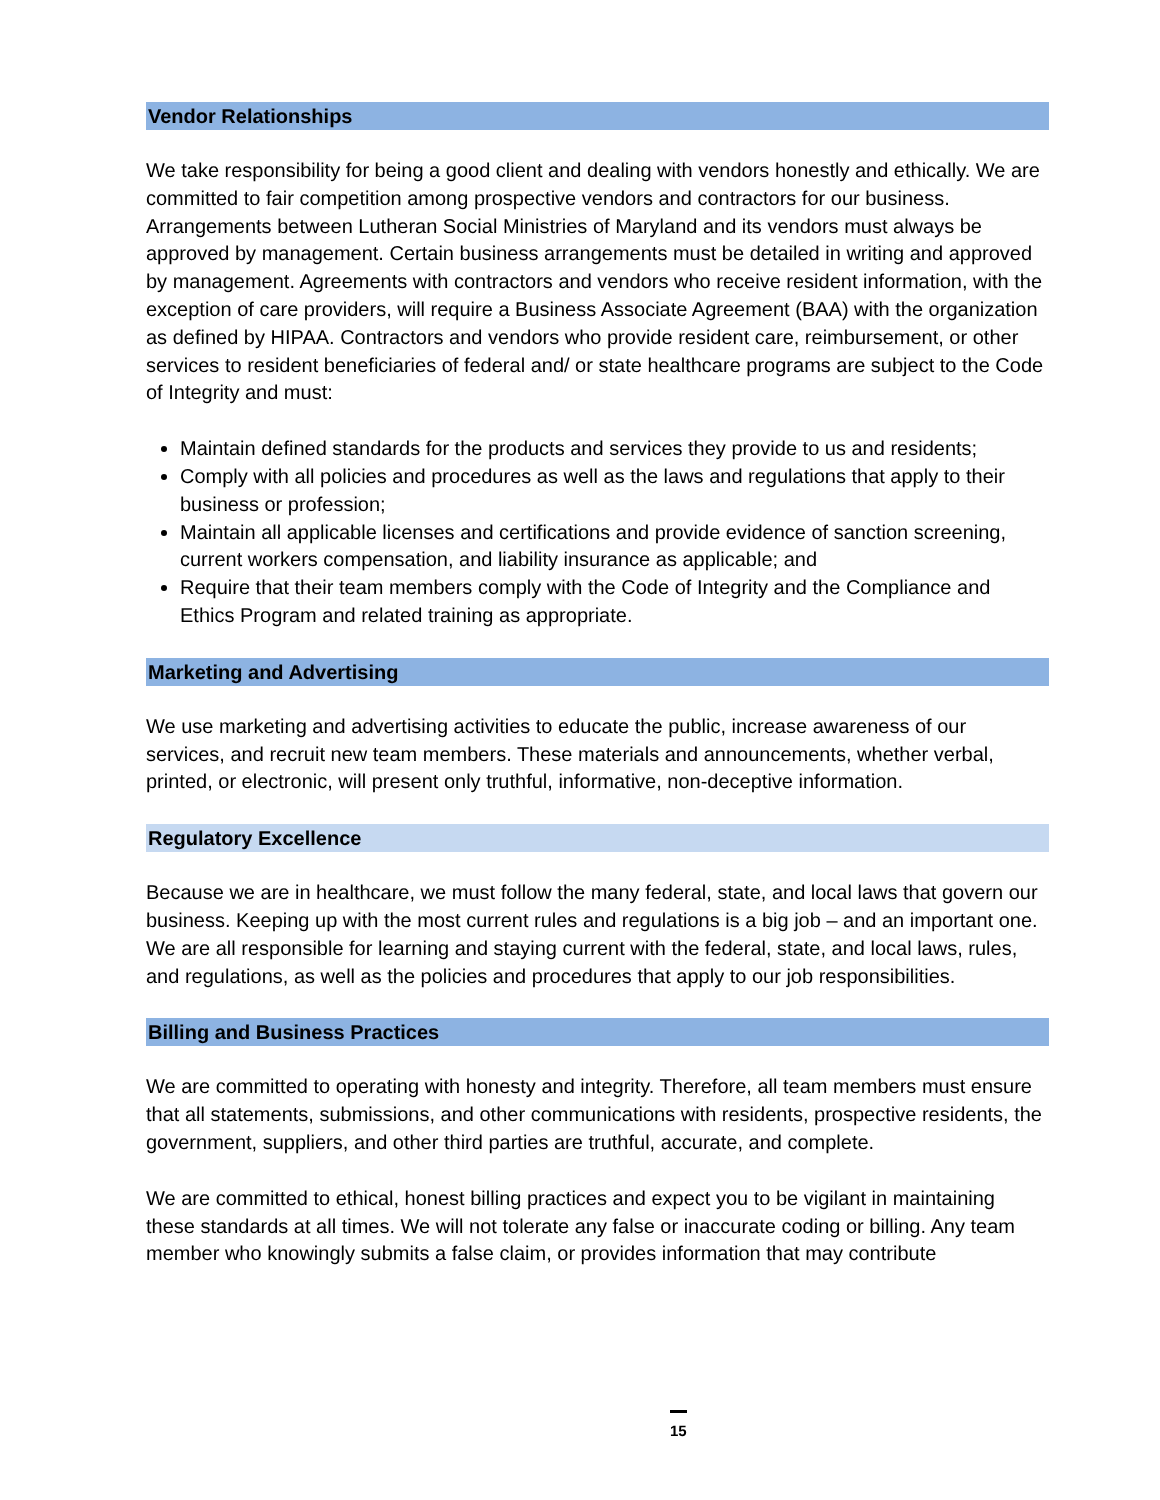Vendor Relationships
We take responsibility for being a good client and dealing with vendors honestly and ethically. We are committed to fair competition among prospective vendors and contractors for our business. Arrangements between Lutheran Social Ministries of Maryland and its vendors must always be approved by management. Certain business arrangements must be detailed in writing and approved by management. Agreements with contractors and vendors who receive resident information, with the exception of care providers, will require a Business Associate Agreement (BAA) with the organization as defined by HIPAA. Contractors and vendors who provide resident care, reimbursement, or other services to resident beneficiaries of federal and/ or state healthcare programs are subject to the Code of Integrity and must:
Maintain defined standards for the products and services they provide to us and residents;
Comply with all policies and procedures as well as the laws and regulations that apply to their business or profession;
Maintain all applicable licenses and certifications and provide evidence of sanction screening, current workers compensation, and liability insurance as applicable; and
Require that their team members comply with the Code of Integrity and the Compliance and Ethics Program and related training as appropriate.
Marketing and Advertising
We use marketing and advertising activities to educate the public, increase awareness of our services, and recruit new team members. These materials and announcements, whether verbal, printed, or electronic, will present only truthful, informative, non-deceptive information.
Regulatory Excellence
Because we are in healthcare, we must follow the many federal, state, and local laws that govern our business. Keeping up with the most current rules and regulations is a big job – and an important one. We are all responsible for learning and staying current with the federal, state, and local laws, rules, and regulations, as well as the policies and procedures that apply to our job responsibilities.
Billing and Business Practices
We are committed to operating with honesty and integrity. Therefore, all team members must ensure that all statements, submissions, and other communications with residents, prospective residents, the government, suppliers, and other third parties are truthful, accurate, and complete.
We are committed to ethical, honest billing practices and expect you to be vigilant in maintaining these standards at all times. We will not tolerate any false or inaccurate coding or billing. Any team member who knowingly submits a false claim, or provides information that may contribute
15